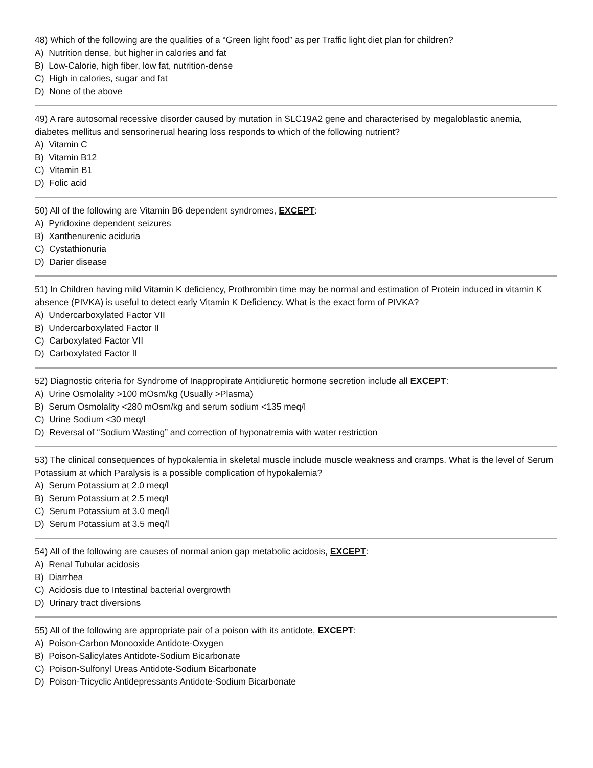48) Which of the following are the qualities of a “Green light food” as per Traffic light diet plan for children?
A) Nutrition dense, but higher in calories and fat
B) Low-Calorie, high fiber, low fat, nutrition-dense
C) High in calories, sugar and fat
D) None of the above
49) A rare autosomal recessive disorder caused by mutation in SLC19A2 gene and characterised by megaloblastic anemia, diabetes mellitus and sensorinerual hearing loss responds to which of the following nutrient?
A) Vitamin C
B) Vitamin B12
C) Vitamin B1
D) Folic acid
50) All of the following are Vitamin B6 dependent syndromes, EXCEPT:
A) Pyridoxine dependent seizures
B) Xanthenurenic aciduria
C) Cystathionuria
D) Darier disease
51) In Children having mild Vitamin K deficiency, Prothrombin time may be normal and estimation of Protein induced in vitamin K absence (PIVKA) is useful to detect early Vitamin K Deficiency. What is the exact form of PIVKA?
A) Undercarboxylated Factor VII
B) Undercarboxylated Factor II
C) Carboxylated Factor VII
D) Carboxylated Factor II
52) Diagnostic criteria for Syndrome of Inappropirate Antidiuretic hormone secretion include all EXCEPT:
A) Urine Osmolality >100 mOsm/kg (Usually >Plasma)
B) Serum Osmolality <280 mOsm/kg and serum sodium <135 meq/l
C) Urine Sodium <30 meq/l
D) Reversal of “Sodium Wasting” and correction of hyponatremia with water restriction
53) The clinical consequences of hypokalemia in skeletal muscle include muscle weakness and cramps. What is the level of Serum Potassium at which Paralysis is a possible complication of hypokalemia?
A) Serum Potassium at 2.0 meq/l
B) Serum Potassium at 2.5 meq/l
C) Serum Potassium at 3.0 meq/l
D) Serum Potassium at 3.5 meq/l
54) All of the following are causes of normal anion gap metabolic acidosis, EXCEPT:
A) Renal Tubular acidosis
B) Diarrhea
C) Acidosis due to Intestinal bacterial overgrowth
D) Urinary tract diversions
55) All of the following are appropriate pair of a poison with its antidote, EXCEPT:
A) Poison-Carbon Monooxide Antidote-Oxygen
B) Poison-Salicylates Antidote-Sodium Bicarbonate
C) Poison-Sulfonyl Ureas Antidote-Sodium Bicarbonate
D) Poison-Tricyclic Antidepressants Antidote-Sodium Bicarbonate